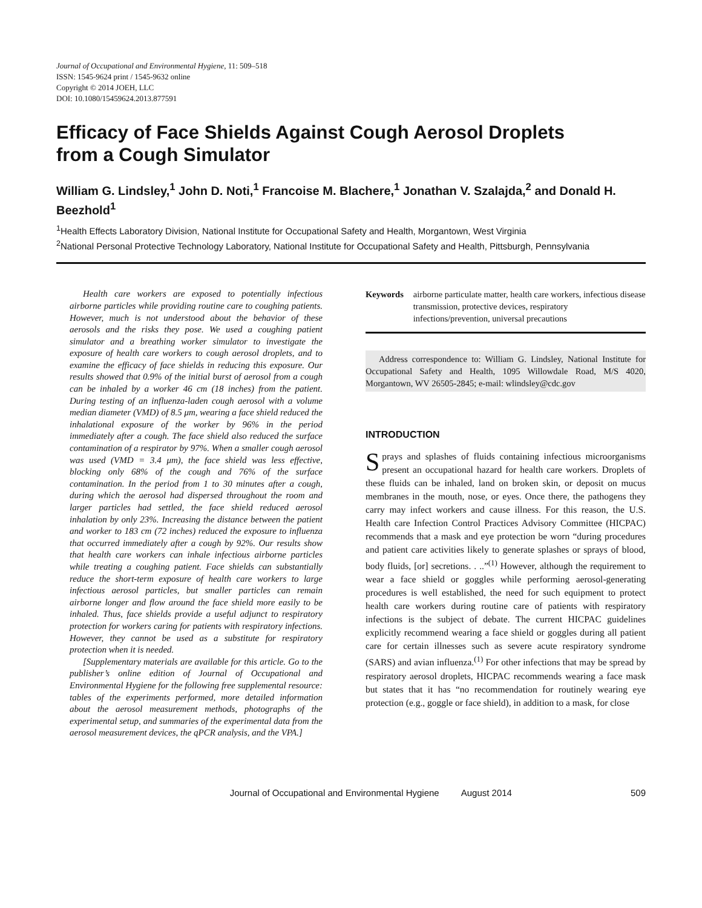Journal of Occupational and Environmental Hygiene, 11: 509–518
ISSN: 1545-9624 print / 1545-9632 online
Copyright © 2014 JOEH, LLC
DOI: 10.1080/15459624.2013.877591
Efficacy of Face Shields Against Cough Aerosol Droplets
from a Cough Simulator
William G. Lindsley,<sup>1</sup> John D. Noti,<sup>1</sup> Francoise M. Blachere,<sup>1</sup> Jonathan V. Szalajda,<sup>2</sup> and Donald H. Beezhold<sup>1</sup>
<sup>1</sup> Health Effects Laboratory Division, National Institute for Occupational Safety and Health, Morgantown, West Virginia
<sup>2</sup> National Personal Protective Technology Laboratory, National Institute for Occupational Safety and Health, Pittsburgh, Pennsylvania
Health care workers are exposed to potentially infectious airborne particles while providing routine care to coughing patients. However, much is not understood about the behavior of these aerosols and the risks they pose. We used a coughing patient simulator and a breathing worker simulator to investigate the exposure of health care workers to cough aerosol droplets, and to examine the efficacy of face shields in reducing this exposure. Our results showed that 0.9% of the initial burst of aerosol from a cough can be inhaled by a worker 46 cm (18 inches) from the patient. During testing of an influenza-laden cough aerosol with a volume median diameter (VMD) of 8.5 μm, wearing a face shield reduced the inhalational exposure of the worker by 96% in the period immediately after a cough. The face shield also reduced the surface contamination of a respirator by 97%. When a smaller cough aerosol was used (VMD = 3.4 μm), the face shield was less effective, blocking only 68% of the cough and 76% of the surface contamination. In the period from 1 to 30 minutes after a cough, during which the aerosol had dispersed throughout the room and larger particles had settled, the face shield reduced aerosol inhalation by only 23%. Increasing the distance between the patient and worker to 183 cm (72 inches) reduced the exposure to influenza that occurred immediately after a cough by 92%. Our results show that health care workers can inhale infectious airborne particles while treating a coughing patient. Face shields can substantially reduce the short-term exposure of health care workers to large infectious aerosol particles, but smaller particles can remain airborne longer and flow around the face shield more easily to be inhaled. Thus, face shields provide a useful adjunct to respiratory protection for workers caring for patients with respiratory infections. However, they cannot be used as a substitute for respiratory protection when it is needed.
[Supplementary materials are available for this article. Go to the publisher’s online edition of Journal of Occupational and Environmental Hygiene for the following free supplemental resource: tables of the experiments performed, more detailed information about the aerosol measurement methods, photographs of the experimental setup, and summaries of the experimental data from the aerosol measurement devices, the qPCR analysis, and the VPA.]
Keywords airborne particulate matter, health care workers, infectious disease transmission, protective devices, respiratory infections/prevention, universal precautions
Address correspondence to: William G. Lindsley, National Institute for Occupational Safety and Health, 1095 Willowdale Road, M/S 4020, Morgantown, WV 26505-2845; e-mail: wlindsley@cdc.gov
INTRODUCTION
Sprays and splashes of fluids containing infectious microorganisms present an occupational hazard for health care workers. Droplets of these fluids can be inhaled, land on broken skin, or deposit on mucus membranes in the mouth, nose, or eyes. Once there, the pathogens they carry may infect workers and cause illness. For this reason, the U.S. Health care Infection Control Practices Advisory Committee (HICPAC) recommends that a mask and eye protection be worn “during procedures and patient care activities likely to generate splashes or sprays of blood, body fluids, [or] secretions. . ..”<sup>(1)</sup> However, although the requirement to wear a face shield or goggles while performing aerosol-generating procedures is well established, the need for such equipment to protect health care workers during routine care of patients with respiratory infections is the subject of debate. The current HICPAC guidelines explicitly recommend wearing a face shield or goggles during all patient care for certain illnesses such as severe acute respiratory syndrome (SARS) and avian influenza.<sup>(1)</sup> For other infections that may be spread by respiratory aerosol droplets, HICPAC recommends wearing a face mask but states that it has “no recommendation for routinely wearing eye protection (e.g., goggle or face shield), in addition to a mask, for close
Journal of Occupational and Environmental Hygiene August 2014 509